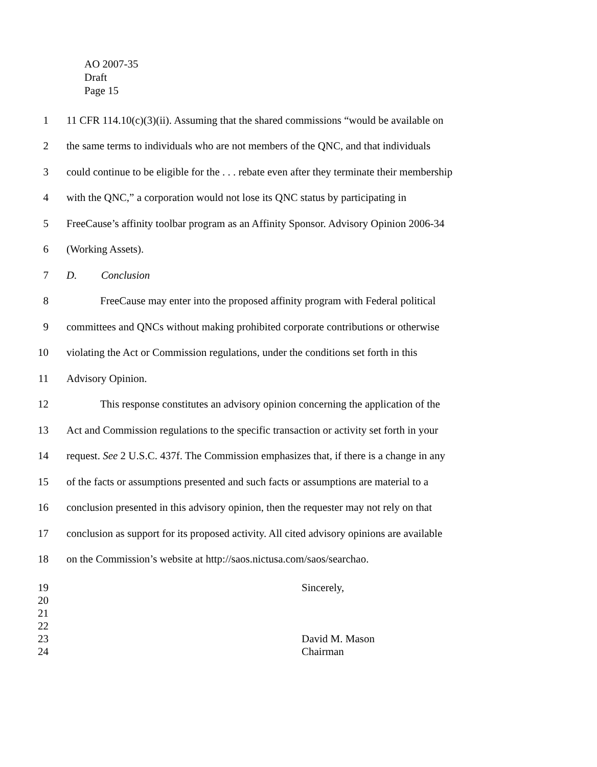AO 2007-35
Draft
Page 15
1 11 CFR 114.10(c)(3)(ii). Assuming that the shared commissions “would be available on
2 the same terms to individuals who are not members of the QNC, and that individuals
3 could continue to be eligible for the . . . rebate even after they terminate their membership
4 with the QNC,” a corporation would not lose its QNC status by participating in
5 FreeCause’s affinity toolbar program as an Affinity Sponsor. Advisory Opinion 2006-34
6 (Working Assets).
7 D. Conclusion
8 FreeCause may enter into the proposed affinity program with Federal political
9 committees and QNCs without making prohibited corporate contributions or otherwise
10 violating the Act or Commission regulations, under the conditions set forth in this
11 Advisory Opinion.
12 This response constitutes an advisory opinion concerning the application of the
13 Act and Commission regulations to the specific transaction or activity set forth in your
14 request. See 2 U.S.C. 437f. The Commission emphasizes that, if there is a change in any
15 of the facts or assumptions presented and such facts or assumptions are material to a
16 conclusion presented in this advisory opinion, then the requester may not rely on that
17 conclusion as support for its proposed activity. All cited advisory opinions are available
18 on the Commission’s website at http://saos.nictusa.com/saos/searchao.
19 Sincerely,
20
21
22
23 David M. Mason
24 Chairman